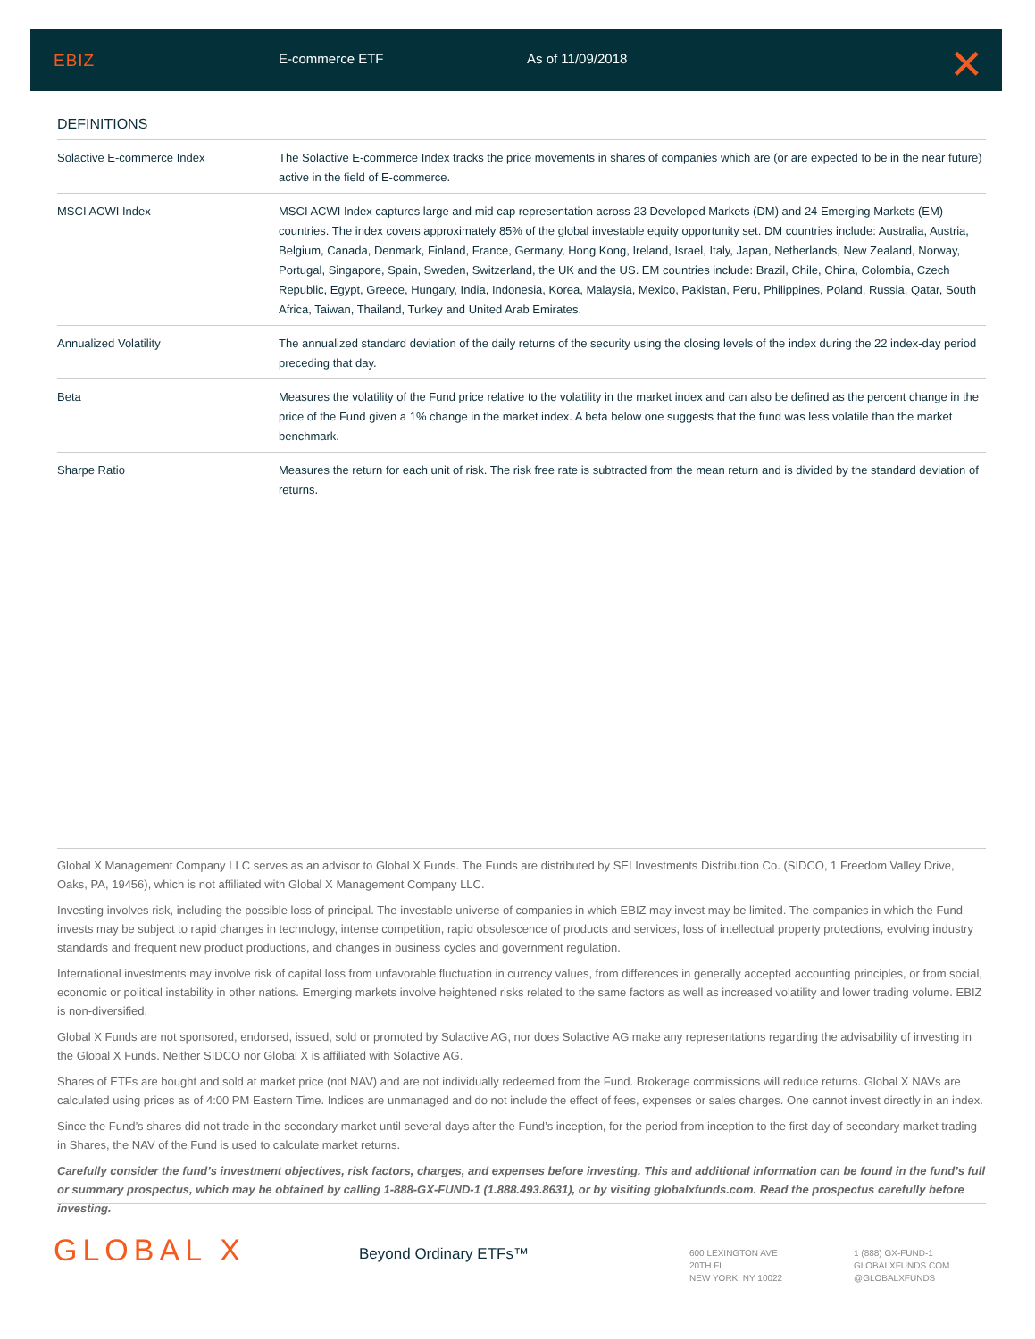EBIZ E-commerce ETF As of 11/09/2018 ✕
DEFINITIONS
| Solactive E-commerce Index | The Solactive E-commerce Index tracks the price movements in shares of companies which are (or are expected to be in the near future) active in the field of E-commerce. |
| MSCI ACWI Index | MSCI ACWI Index captures large and mid cap representation across 23 Developed Markets (DM) and 24 Emerging Markets (EM) countries. The index covers approximately 85% of the global investable equity opportunity set. DM countries include: Australia, Austria, Belgium, Canada, Denmark, Finland, France, Germany, Hong Kong, Ireland, Israel, Italy, Japan, Netherlands, New Zealand, Norway, Portugal, Singapore, Spain, Sweden, Switzerland, the UK and the US. EM countries include: Brazil, Chile, China, Colombia, Czech Republic, Egypt, Greece, Hungary, India, Indonesia, Korea, Malaysia, Mexico, Pakistan, Peru, Philippines, Poland, Russia, Qatar, South Africa, Taiwan, Thailand, Turkey and United Arab Emirates. |
| Annualized Volatility | The annualized standard deviation of the daily returns of the security using the closing levels of the index during the 22 index-day period preceding that day. |
| Beta | Measures the volatility of the Fund price relative to the volatility in the market index and can also be defined as the percent change in the price of the Fund given a 1% change in the market index. A beta below one suggests that the fund was less volatile than the market benchmark. |
| Sharpe Ratio | Measures the return for each unit of risk. The risk free rate is subtracted from the mean return and is divided by the standard deviation of returns. |
Global X Management Company LLC serves as an advisor to Global X Funds. The Funds are distributed by SEI Investments Distribution Co. (SIDCO, 1 Freedom Valley Drive, Oaks, PA, 19456), which is not affiliated with Global X Management Company LLC.
Investing involves risk, including the possible loss of principal. The investable universe of companies in which EBIZ may invest may be limited. The companies in which the Fund invests may be subject to rapid changes in technology, intense competition, rapid obsolescence of products and services, loss of intellectual property protections, evolving industry standards and frequent new product productions, and changes in business cycles and government regulation.
International investments may involve risk of capital loss from unfavorable fluctuation in currency values, from differences in generally accepted accounting principles, or from social, economic or political instability in other nations. Emerging markets involve heightened risks related to the same factors as well as increased volatility and lower trading volume. EBIZ is non-diversified.
Global X Funds are not sponsored, endorsed, issued, sold or promoted by Solactive AG, nor does Solactive AG make any representations regarding the advisability of investing in the Global X Funds. Neither SIDCO nor Global X is affiliated with Solactive AG.
Shares of ETFs are bought and sold at market price (not NAV) and are not individually redeemed from the Fund. Brokerage commissions will reduce returns. Global X NAVs are calculated using prices as of 4:00 PM Eastern Time. Indices are unmanaged and do not include the effect of fees, expenses or sales charges. One cannot invest directly in an index.
Since the Fund’s shares did not trade in the secondary market until several days after the Fund’s inception, for the period from inception to the first day of secondary market trading in Shares, the NAV of the Fund is used to calculate market returns.
Carefully consider the fund’s investment objectives, risk factors, charges, and expenses before investing. This and additional information can be found in the fund’s full or summary prospectus, which may be obtained by calling 1-888-GX-FUND-1 (1.888.493.8631), or by visiting globalxfunds.com. Read the prospectus carefully before investing.
GLOBAL X Beyond Ordinary ETFs™
600 LEXINGTON AVE
20TH FL
NEW YORK, NY 10022
1 (888) GX-FUND-1
GLOBALXFUNDS.COM
@GLOBALXFUNDS